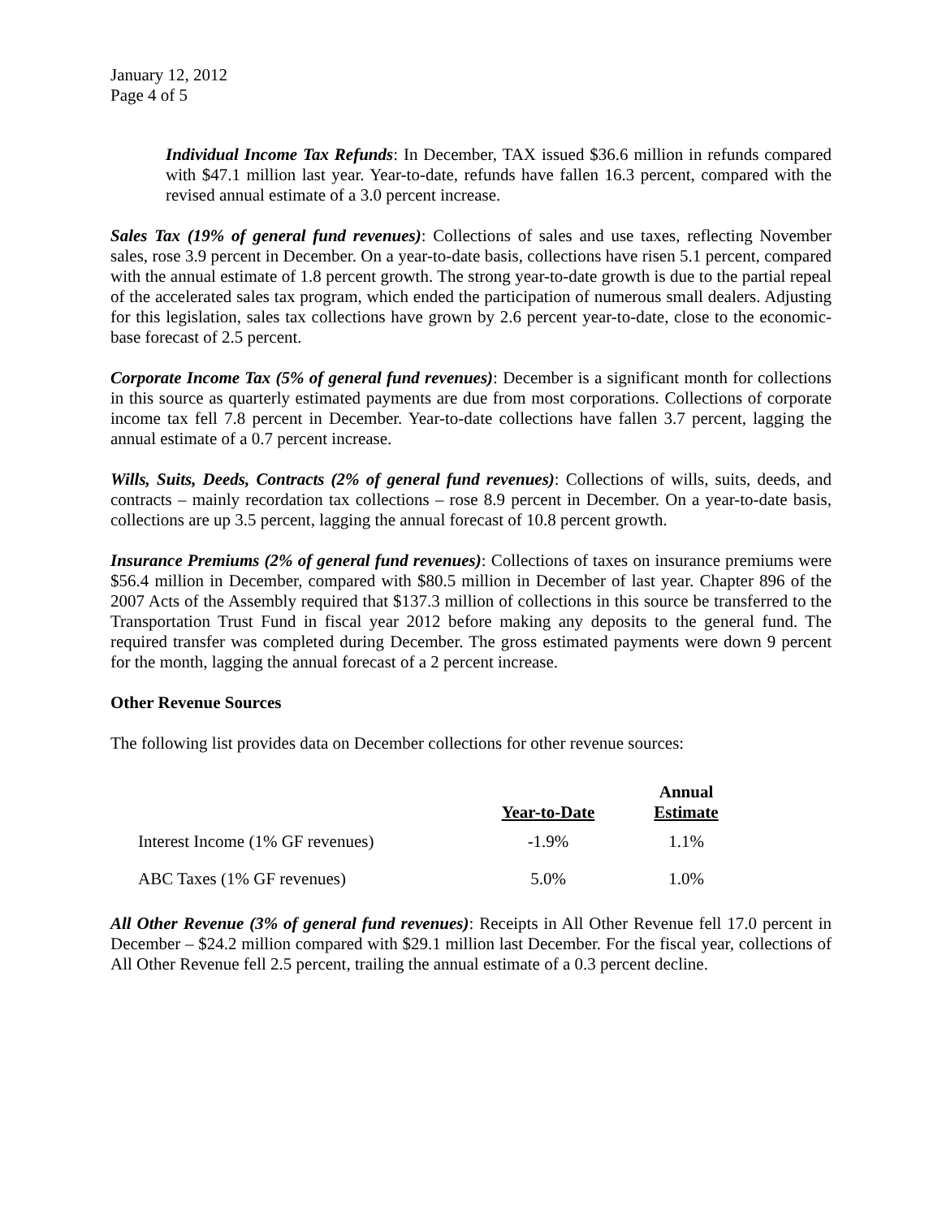January 12, 2012
Page 4 of 5
Individual Income Tax Refunds: In December, TAX issued $36.6 million in refunds compared with $47.1 million last year. Year-to-date, refunds have fallen 16.3 percent, compared with the revised annual estimate of a 3.0 percent increase.
Sales Tax (19% of general fund revenues): Collections of sales and use taxes, reflecting November sales, rose 3.9 percent in December. On a year-to-date basis, collections have risen 5.1 percent, compared with the annual estimate of 1.8 percent growth. The strong year-to-date growth is due to the partial repeal of the accelerated sales tax program, which ended the participation of numerous small dealers. Adjusting for this legislation, sales tax collections have grown by 2.6 percent year-to-date, close to the economic-base forecast of 2.5 percent.
Corporate Income Tax (5% of general fund revenues): December is a significant month for collections in this source as quarterly estimated payments are due from most corporations. Collections of corporate income tax fell 7.8 percent in December. Year-to-date collections have fallen 3.7 percent, lagging the annual estimate of a 0.7 percent increase.
Wills, Suits, Deeds, Contracts (2% of general fund revenues): Collections of wills, suits, deeds, and contracts – mainly recordation tax collections – rose 8.9 percent in December. On a year-to-date basis, collections are up 3.5 percent, lagging the annual forecast of 10.8 percent growth.
Insurance Premiums (2% of general fund revenues): Collections of taxes on insurance premiums were $56.4 million in December, compared with $80.5 million in December of last year. Chapter 896 of the 2007 Acts of the Assembly required that $137.3 million of collections in this source be transferred to the Transportation Trust Fund in fiscal year 2012 before making any deposits to the general fund. The required transfer was completed during December. The gross estimated payments were down 9 percent for the month, lagging the annual forecast of a 2 percent increase.
Other Revenue Sources
The following list provides data on December collections for other revenue sources:
| | Year-to-Date | Annual Estimate |
| --- | --- | --- |
| Interest Income (1% GF revenues) | -1.9% | 1.1% |
| ABC Taxes (1% GF revenues) | 5.0% | 1.0% |
All Other Revenue (3% of general fund revenues): Receipts in All Other Revenue fell 17.0 percent in December – $24.2 million compared with $29.1 million last December. For the fiscal year, collections of All Other Revenue fell 2.5 percent, trailing the annual estimate of a 0.3 percent decline.